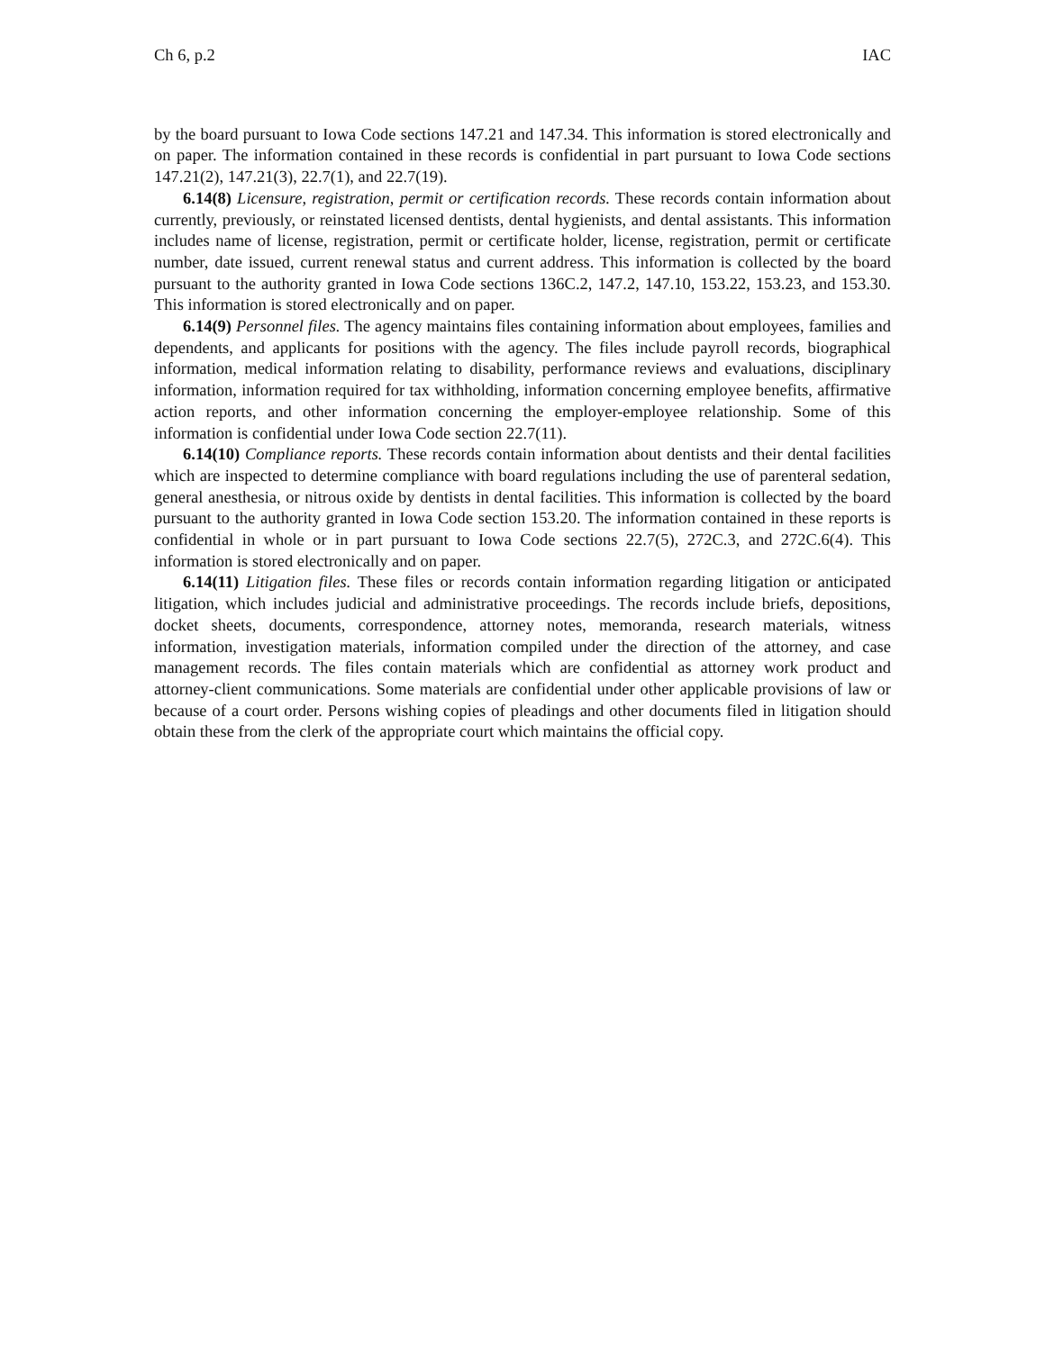Ch 6, p.2 IAC
by the board pursuant to Iowa Code sections 147.21 and 147.34. This information is stored electronically and on paper. The information contained in these records is confidential in part pursuant to Iowa Code sections 147.21(2), 147.21(3), 22.7(1), and 22.7(19).
6.14(8) Licensure, registration, permit or certification records. These records contain information about currently, previously, or reinstated licensed dentists, dental hygienists, and dental assistants. This information includes name of license, registration, permit or certificate holder, license, registration, permit or certificate number, date issued, current renewal status and current address. This information is collected by the board pursuant to the authority granted in Iowa Code sections 136C.2, 147.2, 147.10, 153.22, 153.23, and 153.30. This information is stored electronically and on paper.
6.14(9) Personnel files. The agency maintains files containing information about employees, families and dependents, and applicants for positions with the agency. The files include payroll records, biographical information, medical information relating to disability, performance reviews and evaluations, disciplinary information, information required for tax withholding, information concerning employee benefits, affirmative action reports, and other information concerning the employer-employee relationship. Some of this information is confidential under Iowa Code section 22.7(11).
6.14(10) Compliance reports. These records contain information about dentists and their dental facilities which are inspected to determine compliance with board regulations including the use of parenteral sedation, general anesthesia, or nitrous oxide by dentists in dental facilities. This information is collected by the board pursuant to the authority granted in Iowa Code section 153.20. The information contained in these reports is confidential in whole or in part pursuant to Iowa Code sections 22.7(5), 272C.3, and 272C.6(4). This information is stored electronically and on paper.
6.14(11) Litigation files. These files or records contain information regarding litigation or anticipated litigation, which includes judicial and administrative proceedings. The records include briefs, depositions, docket sheets, documents, correspondence, attorney notes, memoranda, research materials, witness information, investigation materials, information compiled under the direction of the attorney, and case management records. The files contain materials which are confidential as attorney work product and attorney-client communications. Some materials are confidential under other applicable provisions of law or because of a court order. Persons wishing copies of pleadings and other documents filed in litigation should obtain these from the clerk of the appropriate court which maintains the official copy.